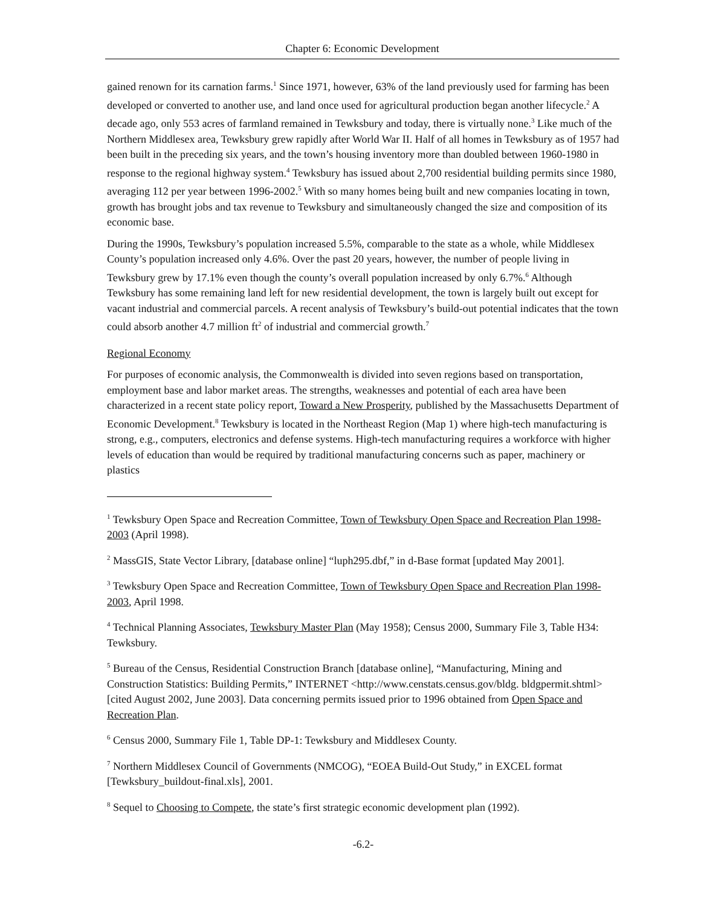Chapter 6: Economic Development
gained renown for its carnation farms.<sup>1</sup> Since 1971, however, 63% of the land previously used for farming has been developed or converted to another use, and land once used for agricultural production began another lifecycle.<sup>2</sup> A decade ago, only 553 acres of farmland remained in Tewksbury and today, there is virtually none.<sup>3</sup> Like much of the Northern Middlesex area, Tewksbury grew rapidly after World War II. Half of all homes in Tewksbury as of 1957 had been built in the preceding six years, and the town’s housing inventory more than doubled between 1960-1980 in response to the regional highway system.<sup>4</sup> Tewksbury has issued about 2,700 residential building permits since 1980, averaging 112 per year between 1996-2002.<sup>5</sup> With so many homes being built and new companies locating in town, growth has brought jobs and tax revenue to Tewksbury and simultaneously changed the size and composition of its economic base.
During the 1990s, Tewksbury’s population increased 5.5%, comparable to the state as a whole, while Middlesex County’s population increased only 4.6%. Over the past 20 years, however, the number of people living in Tewksbury grew by 17.1% even though the county’s overall population increased by only 6.7%.<sup>6</sup> Although Tewksbury has some remaining land left for new residential development, the town is largely built out except for vacant industrial and commercial parcels. A recent analysis of Tewksbury’s build-out potential indicates that the town could absorb another 4.7 million ft<sup>2</sup> of industrial and commercial growth.<sup>7</sup>
Regional Economy
For purposes of economic analysis, the Commonwealth is divided into seven regions based on transportation, employment base and labor market areas. The strengths, weaknesses and potential of each area have been characterized in a recent state policy report, Toward a New Prosperity, published by the Massachusetts Department of Economic Development.<sup>8</sup> Tewksbury is located in the Northeast Region (Map 1) where high-tech manufacturing is strong, e.g., computers, electronics and defense systems. High-tech manufacturing requires a workforce with higher levels of education than would be required by traditional manufacturing concerns such as paper, machinery or plastics
<sup>1</sup> Tewksbury Open Space and Recreation Committee, Town of Tewksbury Open Space and Recreation Plan 1998-2003 (April 1998).
<sup>2</sup> MassGIS, State Vector Library, [database online] “luph295.dbf,” in d-Base format [updated May 2001].
<sup>3</sup> Tewksbury Open Space and Recreation Committee, Town of Tewksbury Open Space and Recreation Plan 1998-2003, April 1998.
<sup>4</sup> Technical Planning Associates, Tewksbury Master Plan (May 1958); Census 2000, Summary File 3, Table H34: Tewksbury.
<sup>5</sup> Bureau of the Census, Residential Construction Branch [database online], “Manufacturing, Mining and Construction Statistics: Building Permits,” INTERNET <http://www.censtats.census.gov/bldg. bldgpermit.shtml> [cited August 2002, June 2003]. Data concerning permits issued prior to 1996 obtained from Open Space and Recreation Plan.
<sup>6</sup> Census 2000, Summary File 1, Table DP-1: Tewksbury and Middlesex County.
<sup>7</sup> Northern Middlesex Council of Governments (NMCOG), “EOEA Build-Out Study,” in EXCEL format [Tewksbury_buildout-final.xls], 2001.
<sup>8</sup> Sequel to Choosing to Compete, the state’s first strategic economic development plan (1992).
-6.2-